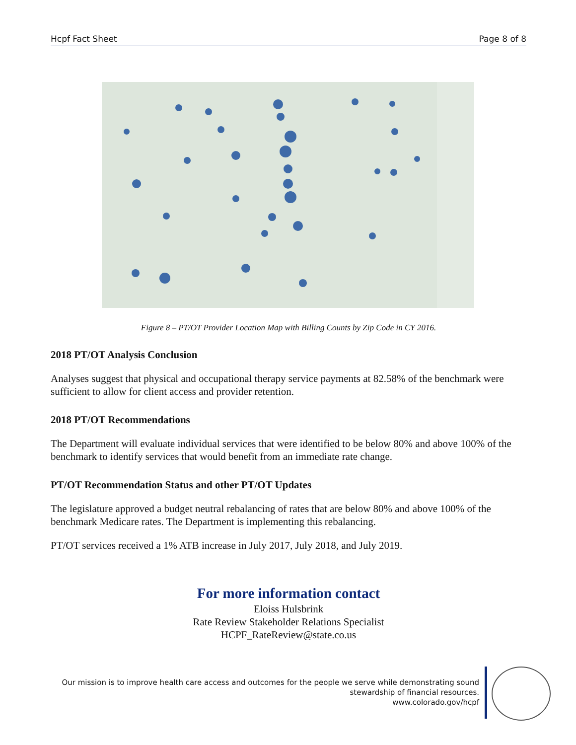Hcpf Fact Sheet Page 8 of 8
Figure 8 – PT/OT Provider Location Map with Billing Counts by Zip Code in CY 2016.
2018 PT/OT Analysis Conclusion
Analyses suggest that physical and occupational therapy service payments at 82.58% of the benchmark were sufficient to allow for client access and provider retention.
2018 PT/OT Recommendations
The Department will evaluate individual services that were identified to be below 80% and above 100% of the benchmark to identify services that would benefit from an immediate rate change.
PT/OT Recommendation Status and other PT/OT Updates
The legislature approved a budget neutral rebalancing of rates that are below 80% and above 100% of the benchmark Medicare rates. The Department is implementing this rebalancing.
PT/OT services received a 1% ATB increase in July 2017, July 2018, and July 2019.
For more information contact
Eloiss Hulsbrink
Rate Review Stakeholder Relations Specialist
HCPF_RateReview@state.co.us
Our mission is to improve health care access and outcomes for the people we serve while demonstrating sound
stewardship of financial resources.
www.colorado.gov/hcpf